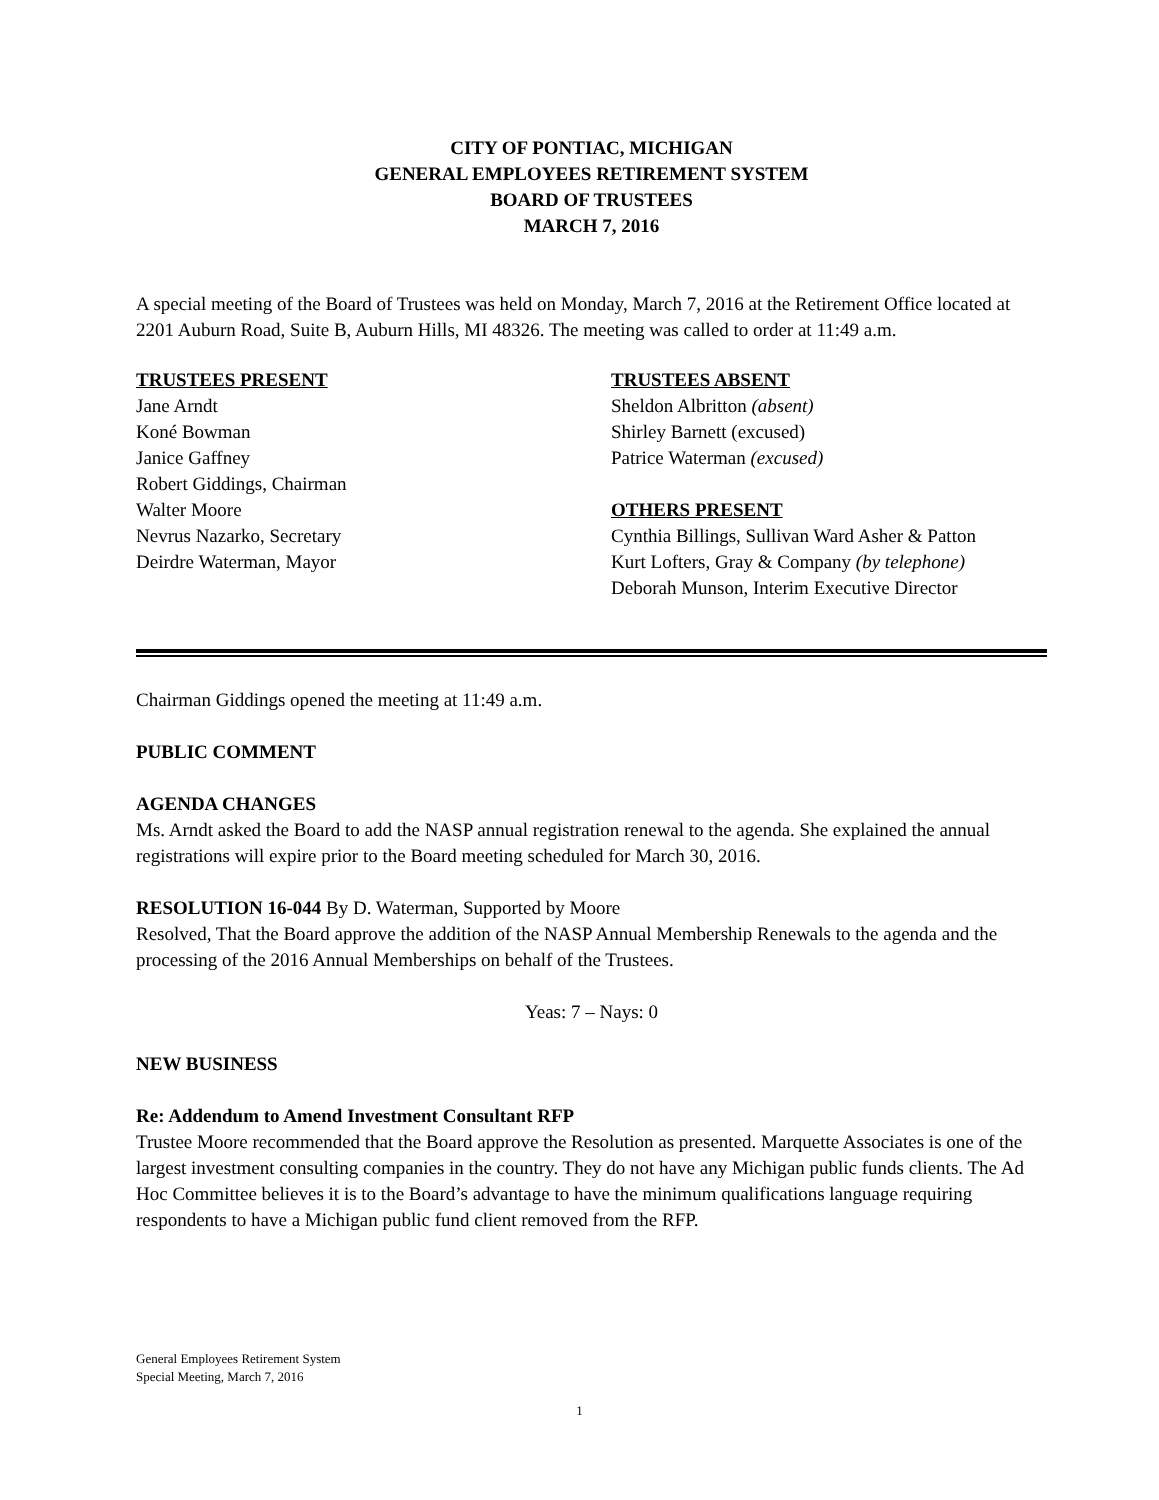CITY OF PONTIAC, MICHIGAN
GENERAL EMPLOYEES RETIREMENT SYSTEM
BOARD OF TRUSTEES
MARCH 7, 2016
A special meeting of the Board of Trustees was held on Monday, March 7, 2016 at the Retirement Office located at 2201 Auburn Road, Suite B, Auburn Hills, MI 48326. The meeting was called to order at 11:49 a.m.
TRUSTEES PRESENT
Jane Arndt
Koné Bowman
Janice Gaffney
Robert Giddings, Chairman
Walter Moore
Nevrus Nazarko, Secretary
Deirdre Waterman, Mayor
TRUSTEES ABSENT
Sheldon Albritton (absent)
Shirley Barnett (excused)
Patrice Waterman (excused)
OTHERS PRESENT
Cynthia Billings, Sullivan Ward Asher & Patton
Kurt Lofters, Gray & Company (by telephone)
Deborah Munson, Interim Executive Director
Chairman Giddings opened the meeting at 11:49 a.m.
PUBLIC COMMENT
AGENDA CHANGES
Ms. Arndt asked the Board to add the NASP annual registration renewal to the agenda. She explained the annual registrations will expire prior to the Board meeting scheduled for March 30, 2016.
RESOLUTION 16-044 By D. Waterman, Supported by Moore
Resolved, That the Board approve the addition of the NASP Annual Membership Renewals to the agenda and the processing of the 2016 Annual Memberships on behalf of the Trustees.
Yeas: 7 – Nays: 0
NEW BUSINESS
Re: Addendum to Amend Investment Consultant RFP
Trustee Moore recommended that the Board approve the Resolution as presented. Marquette Associates is one of the largest investment consulting companies in the country. They do not have any Michigan public funds clients. The Ad Hoc Committee believes it is to the Board’s advantage to have the minimum qualifications language requiring respondents to have a Michigan public fund client removed from the RFP.
General Employees Retirement System
Special Meeting, March 7, 2016
1